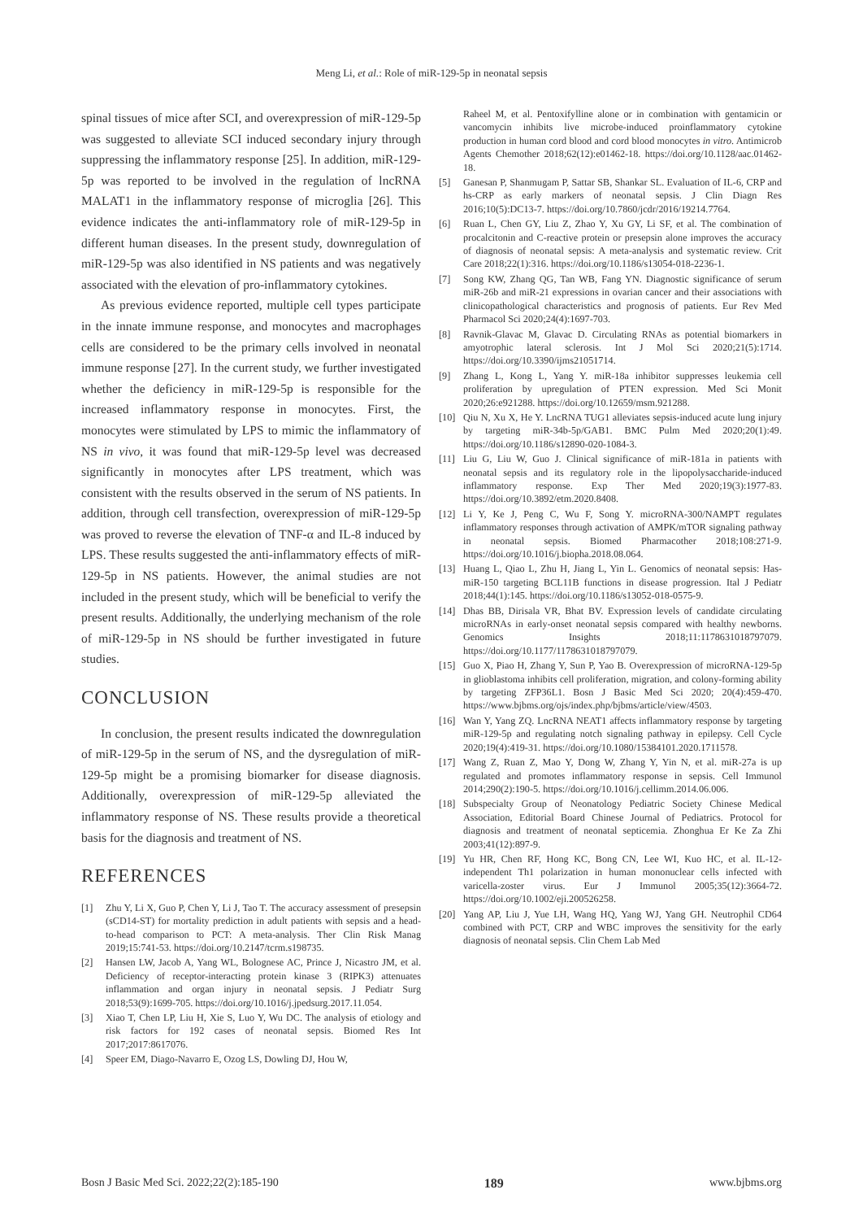Meng Li, et al.: Role of miR-129-5p in neonatal sepsis
spinal tissues of mice after SCI, and overexpression of miR-129-5p was suggested to alleviate SCI induced secondary injury through suppressing the inflammatory response [25]. In addition, miR-129-5p was reported to be involved in the regulation of lncRNA MALAT1 in the inflammatory response of microglia [26]. This evidence indicates the anti-inflammatory role of miR-129-5p in different human diseases. In the present study, downregulation of miR-129-5p was also identified in NS patients and was negatively associated with the elevation of pro-inflammatory cytokines.
As previous evidence reported, multiple cell types participate in the innate immune response, and monocytes and macrophages cells are considered to be the primary cells involved in neonatal immune response [27]. In the current study, we further investigated whether the deficiency in miR-129-5p is responsible for the increased inflammatory response in monocytes. First, the monocytes were stimulated by LPS to mimic the inflammatory of NS in vivo, it was found that miR-129-5p level was decreased significantly in monocytes after LPS treatment, which was consistent with the results observed in the serum of NS patients. In addition, through cell transfection, overexpression of miR-129-5p was proved to reverse the elevation of TNF-α and IL-8 induced by LPS. These results suggested the anti-inflammatory effects of miR-129-5p in NS patients. However, the animal studies are not included in the present study, which will be beneficial to verify the present results. Additionally, the underlying mechanism of the role of miR-129-5p in NS should be further investigated in future studies.
CONCLUSION
In conclusion, the present results indicated the downregulation of miR-129-5p in the serum of NS, and the dysregulation of miR-129-5p might be a promising biomarker for disease diagnosis. Additionally, overexpression of miR-129-5p alleviated the inflammatory response of NS. These results provide a theoretical basis for the diagnosis and treatment of NS.
REFERENCES
[1] Zhu Y, Li X, Guo P, Chen Y, Li J, Tao T. The accuracy assessment of presepsin (sCD14-ST) for mortality prediction in adult patients with sepsis and a head-to-head comparison to PCT: A meta-analysis. Ther Clin Risk Manag 2019;15:741-53. https://doi.org/10.2147/tcrm.s198735.
[2] Hansen LW, Jacob A, Yang WL, Bolognese AC, Prince J, Nicastro JM, et al. Deficiency of receptor-interacting protein kinase 3 (RIPK3) attenuates inflammation and organ injury in neonatal sepsis. J Pediatr Surg 2018;53(9):1699-705. https://doi.org/10.1016/j.jpedsurg.2017.11.054.
[3] Xiao T, Chen LP, Liu H, Xie S, Luo Y, Wu DC. The analysis of etiology and risk factors for 192 cases of neonatal sepsis. Biomed Res Int 2017;2017:8617076.
[4] Speer EM, Diago-Navarro E, Ozog LS, Dowling DJ, Hou W,
Raheel M, et al. Pentoxifylline alone or in combination with gentamicin or vancomycin inhibits live microbe-induced proinflammatory cytokine production in human cord blood and cord blood monocytes in vitro. Antimicrob Agents Chemother 2018;62(12):e01462-18. https://doi.org/10.1128/aac.01462-18.
[5] Ganesan P, Shanmugam P, Sattar SB, Shankar SL. Evaluation of IL-6, CRP and hs-CRP as early markers of neonatal sepsis. J Clin Diagn Res 2016;10(5):DC13-7. https://doi.org/10.7860/jcdr/2016/19214.7764.
[6] Ruan L, Chen GY, Liu Z, Zhao Y, Xu GY, Li SF, et al. The combination of procalcitonin and C-reactive protein or presepsin alone improves the accuracy of diagnosis of neonatal sepsis: A meta-analysis and systematic review. Crit Care 2018;22(1):316. https://doi.org/10.1186/s13054-018-2236-1.
[7] Song KW, Zhang QG, Tan WB, Fang YN. Diagnostic significance of serum miR-26b and miR-21 expressions in ovarian cancer and their associations with clinicopathological characteristics and prognosis of patients. Eur Rev Med Pharmacol Sci 2020;24(4):1697-703.
[8] Ravnik-Glavac M, Glavac D. Circulating RNAs as potential biomarkers in amyotrophic lateral sclerosis. Int J Mol Sci 2020;21(5):1714. https://doi.org/10.3390/ijms21051714.
[9] Zhang L, Kong L, Yang Y. miR-18a inhibitor suppresses leukemia cell proliferation by upregulation of PTEN expression. Med Sci Monit 2020;26:e921288. https://doi.org/10.12659/msm.921288.
[10] Qiu N, Xu X, He Y. LncRNA TUG1 alleviates sepsis-induced acute lung injury by targeting miR-34b-5p/GAB1. BMC Pulm Med 2020;20(1):49. https://doi.org/10.1186/s12890-020-1084-3.
[11] Liu G, Liu W, Guo J. Clinical significance of miR-181a in patients with neonatal sepsis and its regulatory role in the lipopolysaccharide-induced inflammatory response. Exp Ther Med 2020;19(3):1977-83. https://doi.org/10.3892/etm.2020.8408.
[12] Li Y, Ke J, Peng C, Wu F, Song Y. microRNA-300/NAMPT regulates inflammatory responses through activation of AMPK/mTOR signaling pathway in neonatal sepsis. Biomed Pharmacother 2018;108:271-9. https://doi.org/10.1016/j.biopha.2018.08.064.
[13] Huang L, Qiao L, Zhu H, Jiang L, Yin L. Genomics of neonatal sepsis: Has-miR-150 targeting BCL11B functions in disease progression. Ital J Pediatr 2018;44(1):145. https://doi.org/10.1186/s13052-018-0575-9.
[14] Dhas BB, Dirisala VR, Bhat BV. Expression levels of candidate circulating microRNAs in early-onset neonatal sepsis compared with healthy newborns. Genomics Insights 2018;11:1178631018797079. https://doi.org/10.1177/1178631018797079.
[15] Guo X, Piao H, Zhang Y, Sun P, Yao B. Overexpression of microRNA-129-5p in glioblastoma inhibits cell proliferation, migration, and colony-forming ability by targeting ZFP36L1. Bosn J Basic Med Sci 2020; 20(4):459-470. https://www.bjbms.org/ojs/index.php/bjbms/article/view/4503.
[16] Wan Y, Yang ZQ. LncRNA NEAT1 affects inflammatory response by targeting miR-129-5p and regulating notch signaling pathway in epilepsy. Cell Cycle 2020;19(4):419-31. https://doi.org/10.1080/15384101.2020.1711578.
[17] Wang Z, Ruan Z, Mao Y, Dong W, Zhang Y, Yin N, et al. miR-27a is up regulated and promotes inflammatory response in sepsis. Cell Immunol 2014;290(2):190-5. https://doi.org/10.1016/j.cellimm.2014.06.006.
[18] Subspecialty Group of Neonatology Pediatric Society Chinese Medical Association, Editorial Board Chinese Journal of Pediatrics. Protocol for diagnosis and treatment of neonatal septicemia. Zhonghua Er Ke Za Zhi 2003;41(12):897-9.
[19] Yu HR, Chen RF, Hong KC, Bong CN, Lee WI, Kuo HC, et al. IL-12-independent Th1 polarization in human mononuclear cells infected with varicella-zoster virus. Eur J Immunol 2005;35(12):3664-72. https://doi.org/10.1002/eji.200526258.
[20] Yang AP, Liu J, Yue LH, Wang HQ, Yang WJ, Yang GH. Neutrophil CD64 combined with PCT, CRP and WBC improves the sensitivity for the early diagnosis of neonatal sepsis. Clin Chem Lab Med
Bosn J Basic Med Sci. 2022;22(2):185-190 189 www.bjbms.org